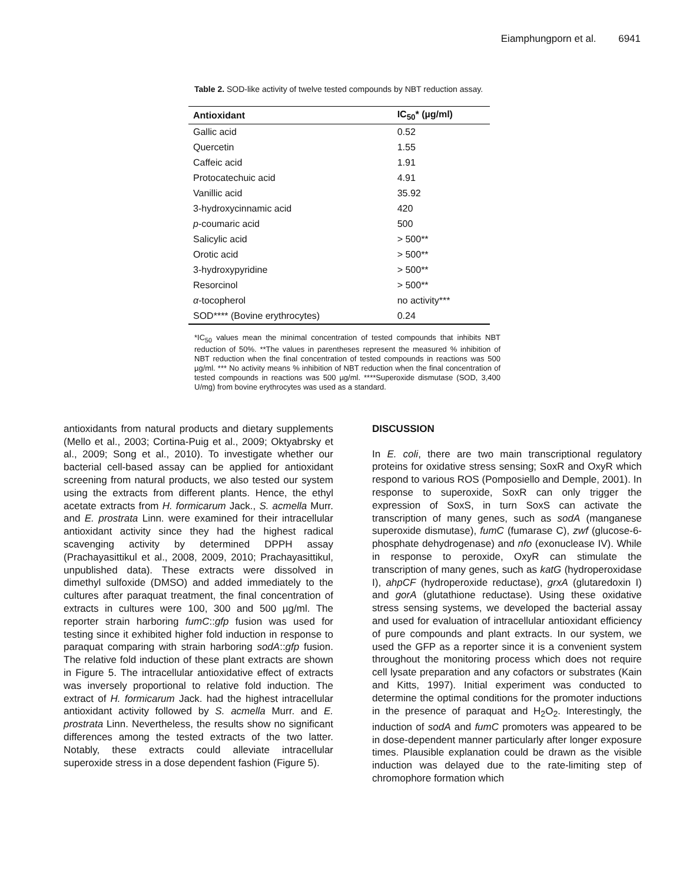Eiamphungporn et al. 6941
Table 2. SOD-like activity of twelve tested compounds by NBT reduction assay.
| Antioxidant | IC<sub>50</sub>* (µg/ml) |
| --- | --- |
| Gallic acid | 0.52 |
| Quercetin | 1.55 |
| Caffeic acid | 1.91 |
| Protocatechuic acid | 4.91 |
| Vanillic acid | 35.92 |
| 3-hydroxycinnamic acid | 420 |
| p -coumaric acid | 500 |
| Salicylic acid | > 500** |
| Orotic acid | > 500** |
| 3-hydroxypyridine | > 500** |
| Resorcinol | > 500** |
| α -tocopherol | no activity*** |
| SOD**** (Bovine erythrocytes) | 0.24 |
*IC<sub>50</sub> values mean the minimal concentration of tested compounds that inhibits NBT reduction of 50%. **The values in parentheses represent the measured % inhibition of NBT reduction when the final concentration of tested compounds in reactions was 500 µg/ml. *** No activity means % inhibition of NBT reduction when the final concentration of tested compounds in reactions was 500 µg/ml. ****Superoxide dismutase (SOD, 3,400 U/mg) from bovine erythrocytes was used as a standard.
antioxidants from natural products and dietary supplements (Mello et al., 2003; Cortina-Puig et al., 2009; Oktyabrsky et al., 2009; Song et al., 2010). To investigate whether our bacterial cell-based assay can be applied for antioxidant screening from natural products, we also tested our system using the extracts from different plants. Hence, the ethyl acetate extracts from H. formicarum Jack., S. acmella Murr. and E. prostrata Linn. were examined for their intracellular antioxidant activity since they had the highest radical scavenging activity by determined DPPH assay (Prachayasittikul et al., 2008, 2009, 2010; Prachayasittikul, unpublished data). These extracts were dissolved in dimethyl sulfoxide (DMSO) and added immediately to the cultures after paraquat treatment, the final concentration of extracts in cultures were 100, 300 and 500 µg/ml. The reporter strain harboring fumC::gfp fusion was used for testing since it exhibited higher fold induction in response to paraquat comparing with strain harboring sodA::gfp fusion. The relative fold induction of these plant extracts are shown in Figure 5. The intracellular antioxidative effect of extracts was inversely proportional to relative fold induction. The extract of H. formicarum Jack. had the highest intracellular antioxidant activity followed by S. acmella Murr. and E. prostrata Linn. Nevertheless, the results show no significant differences among the tested extracts of the two latter. Notably, these extracts could alleviate intracellular superoxide stress in a dose dependent fashion (Figure 5).
DISCUSSION
In E. coli, there are two main transcriptional regulatory proteins for oxidative stress sensing; SoxR and OxyR which respond to various ROS (Pomposiello and Demple, 2001). In response to superoxide, SoxR can only trigger the expression of SoxS, in turn SoxS can activate the transcription of many genes, such as sodA (manganese superoxide dismutase), fumC (fumarase C), zwf (glucose-6-phosphate dehydrogenase) and nfo (exonuclease IV). While in response to peroxide, OxyR can stimulate the transcription of many genes, such as katG (hydroperoxidase I), ahpCF (hydroperoxide reductase), grxA (glutaredoxin I) and gorA (glutathione reductase). Using these oxidative stress sensing systems, we developed the bacterial assay and used for evaluation of intracellular antioxidant efficiency of pure compounds and plant extracts. In our system, we used the GFP as a reporter since it is a convenient system throughout the monitoring process which does not require cell lysate preparation and any cofactors or substrates (Kain and Kitts, 1997). Initial experiment was conducted to determine the optimal conditions for the promoter inductions in the presence of paraquat and H<sub>2</sub>O<sub>2</sub>. Interestingly, the induction of sodA and fumC promoters was appeared to be in dose-dependent manner particularly after longer exposure times. Plausible explanation could be drawn as the visible induction was delayed due to the rate-limiting step of chromophore formation which